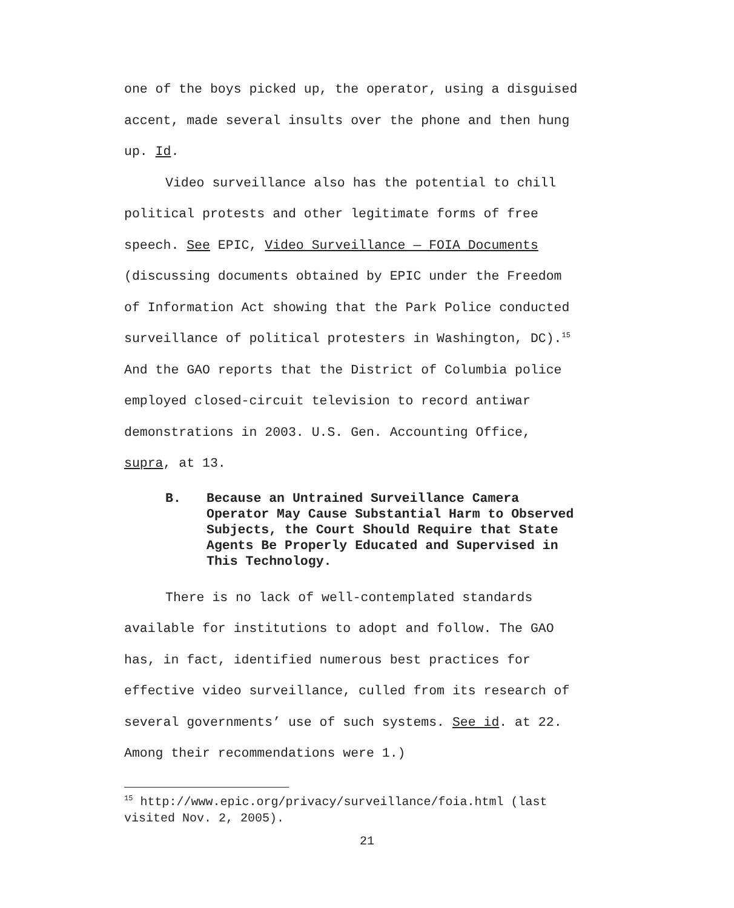one of the boys picked up, the operator, using a disguised accent, made several insults over the phone and then hung up. Id.
Video surveillance also has the potential to chill political protests and other legitimate forms of free speech. See EPIC, Video Surveillance — FOIA Documents (discussing documents obtained by EPIC under the Freedom of Information Act showing that the Park Police conducted surveillance of political protesters in Washington, DC).<sup>15</sup> And the GAO reports that the District of Columbia police employed closed-circuit television to record antiwar demonstrations in 2003. U.S. Gen. Accounting Office, supra, at 13.
B. Because an Untrained Surveillance Camera Operator May Cause Substantial Harm to Observed Subjects, the Court Should Require that State Agents Be Properly Educated and Supervised in This Technology.
There is no lack of well-contemplated standards available for institutions to adopt and follow. The GAO has, in fact, identified numerous best practices for effective video surveillance, culled from its research of several governments’ use of such systems. See id. at 22. Among their recommendations were 1.)
<sup>15</sup> http://www.epic.org/privacy/surveillance/foia.html (last visited Nov. 2, 2005).
21